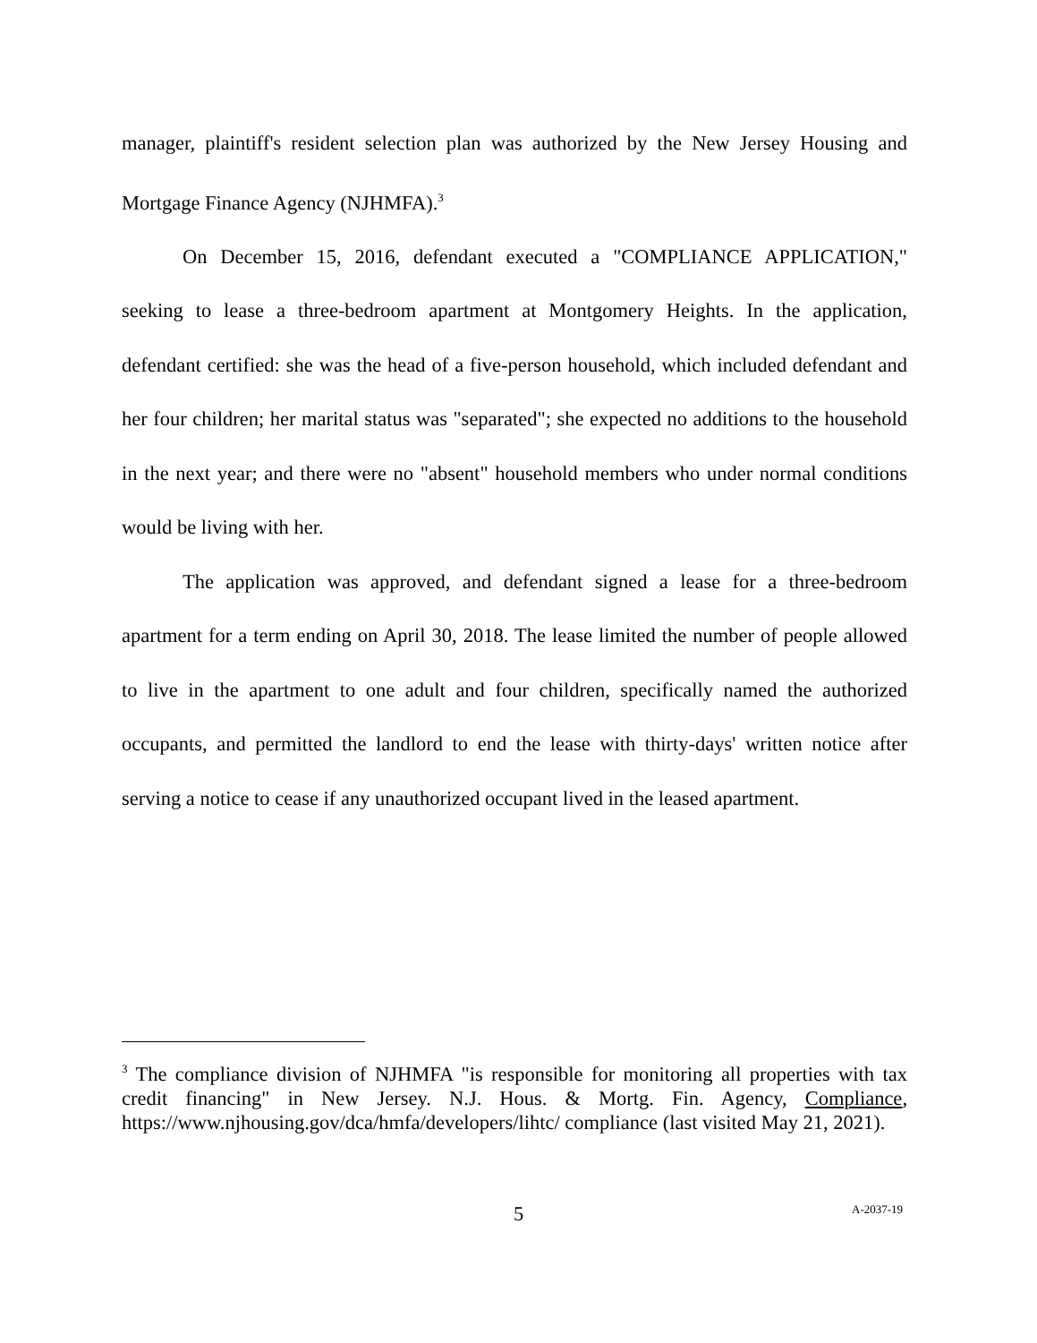manager, plaintiff's resident selection plan was authorized by the New Jersey Housing and Mortgage Finance Agency (NJHMFA).<sup>3</sup>
On December 15, 2016, defendant executed a "COMPLIANCE APPLICATION," seeking to lease a three-bedroom apartment at Montgomery Heights. In the application, defendant certified: she was the head of a five-person household, which included defendant and her four children; her marital status was "separated"; she expected no additions to the household in the next year; and there were no "absent" household members who under normal conditions would be living with her.
The application was approved, and defendant signed a lease for a three-bedroom apartment for a term ending on April 30, 2018. The lease limited the number of people allowed to live in the apartment to one adult and four children, specifically named the authorized occupants, and permitted the landlord to end the lease with thirty-days' written notice after serving a notice to cease if any unauthorized occupant lived in the leased apartment.
<sup>3</sup> The compliance division of NJHMFA "is responsible for monitoring all properties with tax credit financing" in New Jersey. N.J. Hous. & Mortg. Fin. Agency, Compliance, https://www.njhousing.gov/dca/hmfa/developers/lihtc/ compliance (last visited May 21, 2021).
5 A-2037-19